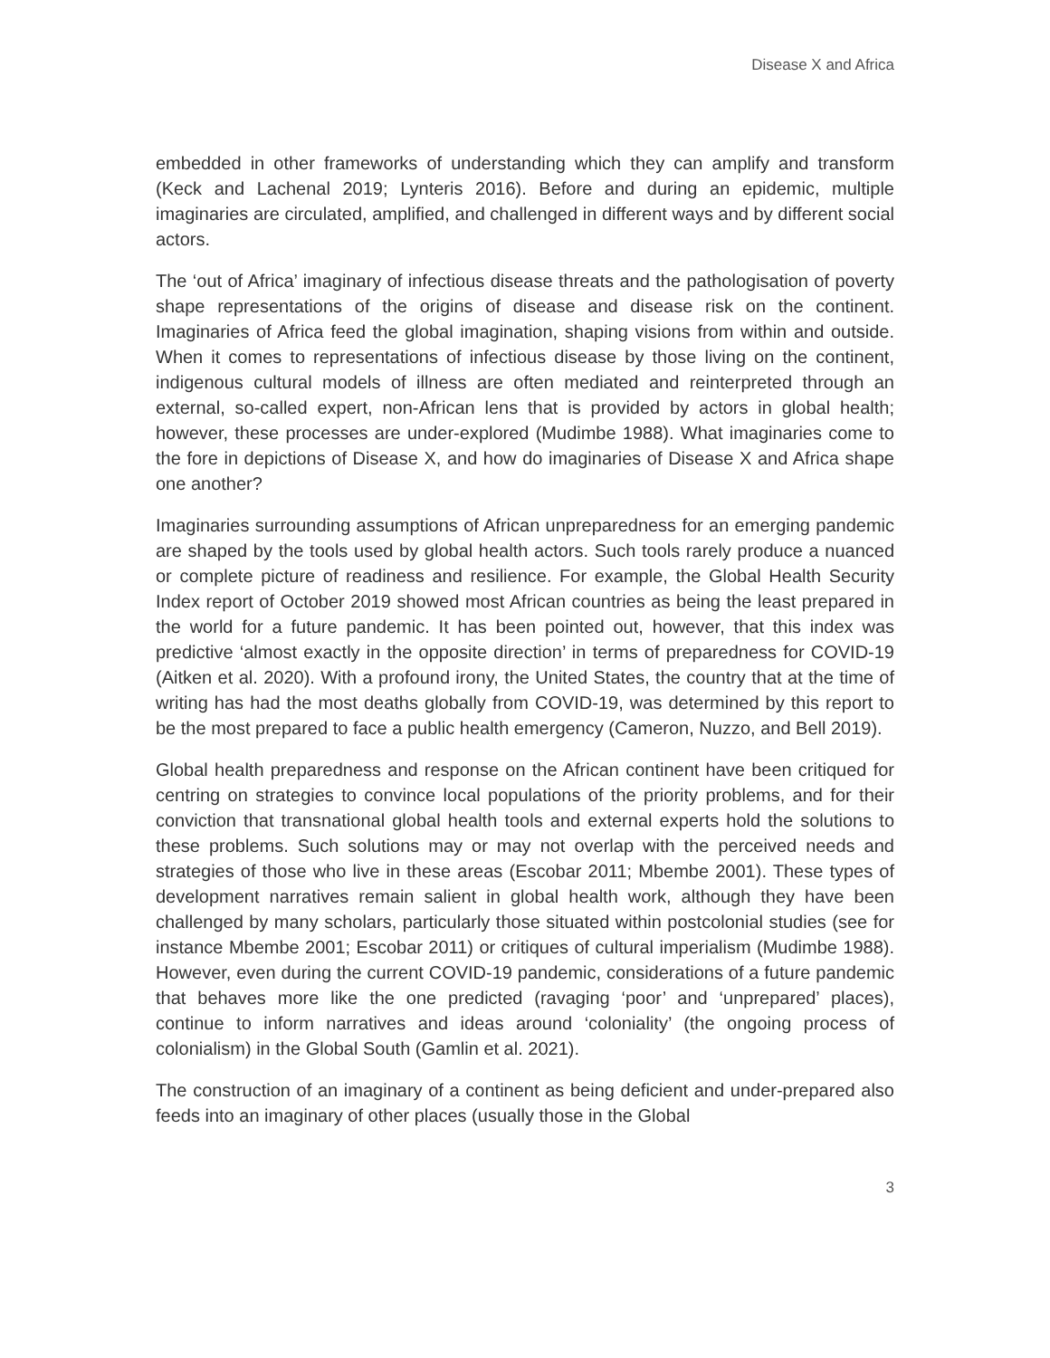Disease X and Africa
embedded in other frameworks of understanding which they can amplify and transform (Keck and Lachenal 2019; Lynteris 2016). Before and during an epidemic, multiple imaginaries are circulated, amplified, and challenged in different ways and by different social actors.
The ‘out of Africa’ imaginary of infectious disease threats and the pathologisation of poverty shape representations of the origins of disease and disease risk on the continent. Imaginaries of Africa feed the global imagination, shaping visions from within and outside. When it comes to representations of infectious disease by those living on the continent, indigenous cultural models of illness are often mediated and reinterpreted through an external, so-called expert, non-African lens that is provided by actors in global health; however, these processes are under-explored (Mudimbe 1988). What imaginaries come to the fore in depictions of Disease X, and how do imaginaries of Disease X and Africa shape one another?
Imaginaries surrounding assumptions of African unpreparedness for an emerging pandemic are shaped by the tools used by global health actors. Such tools rarely produce a nuanced or complete picture of readiness and resilience. For example, the Global Health Security Index report of October 2019 showed most African countries as being the least prepared in the world for a future pandemic. It has been pointed out, however, that this index was predictive ‘almost exactly in the opposite direction’ in terms of preparedness for COVID-19 (Aitken et al. 2020). With a profound irony, the United States, the country that at the time of writing has had the most deaths globally from COVID-19, was determined by this report to be the most prepared to face a public health emergency (Cameron, Nuzzo, and Bell 2019).
Global health preparedness and response on the African continent have been critiqued for centring on strategies to convince local populations of the priority problems, and for their conviction that transnational global health tools and external experts hold the solutions to these problems. Such solutions may or may not overlap with the perceived needs and strategies of those who live in these areas (Escobar 2011; Mbembe 2001). These types of development narratives remain salient in global health work, although they have been challenged by many scholars, particularly those situated within postcolonial studies (see for instance Mbembe 2001; Escobar 2011) or critiques of cultural imperialism (Mudimbe 1988). However, even during the current COVID-19 pandemic, considerations of a future pandemic that behaves more like the one predicted (ravaging ‘poor’ and ‘unprepared’ places), continue to inform narratives and ideas around ‘coloniality’ (the ongoing process of colonialism) in the Global South (Gamlin et al. 2021).
The construction of an imaginary of a continent as being deficient and under-prepared also feeds into an imaginary of other places (usually those in the Global
3